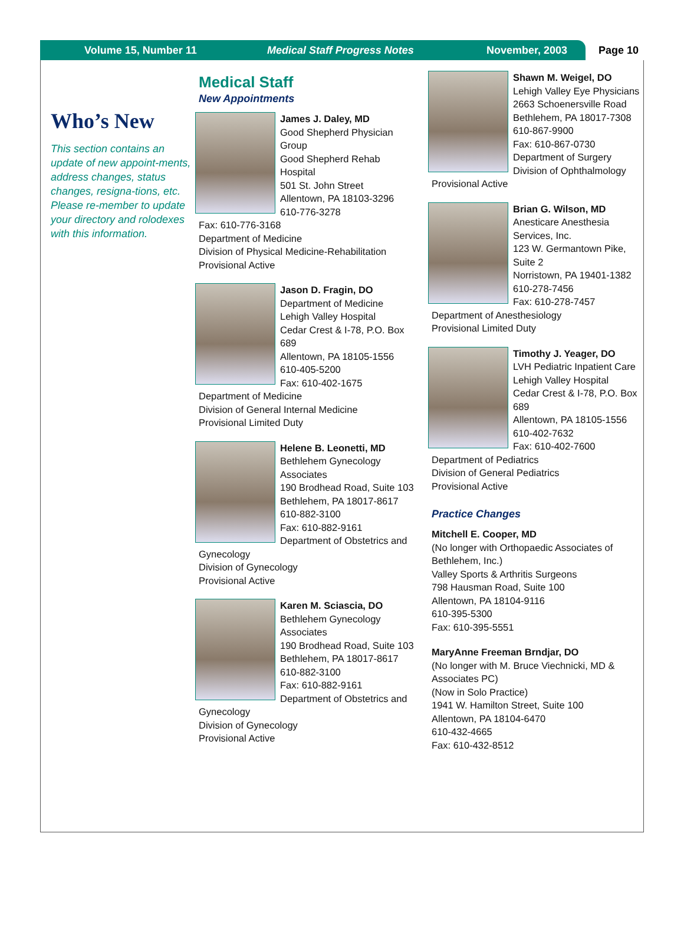Volume 15, Number 11 Medical Staff Progress Notes November, 2003 Page 10
Who’s New
This section contains an update of new appoint-ments, address changes, status changes, resigna-tions, etc. Please re-member to update your directory and rolodexes with this information.
Medical Staff
New Appointments
James J. Daley, MD
Good Shepherd Physician Group
Good Shepherd Rehab Hospital
501 St. John Street
Allentown, PA 18103-3296
610-776-3278
Fax: 610-776-3168
Department of Medicine
Division of Physical Medicine-Rehabilitation
Provisional Active
Jason D. Fragin, DO
Department of Medicine
Lehigh Valley Hospital
Cedar Crest & I-78, P.O. Box 689
Allentown, PA 18105-1556
610-405-5200
Fax: 610-402-1675
Department of Medicine
Division of General Internal Medicine
Provisional Limited Duty
Helene B. Leonetti, MD
Bethlehem Gynecology Associates
190 Brodhead Road, Suite 103
Bethlehem, PA 18017-8617
610-882-3100
Fax: 610-882-9161
Department of Obstetrics and Gynecology
Division of Gynecology
Provisional Active
Karen M. Sciascia, DO
Bethlehem Gynecology Associates
190 Brodhead Road, Suite 103
Bethlehem, PA 18017-8617
610-882-3100
Fax: 610-882-9161
Department of Obstetrics and Gynecology
Division of Gynecology
Provisional Active
Shawn M. Weigel, DO
Lehigh Valley Eye Physicians
2663 Schoenersville Road
Bethlehem, PA 18017-7308
610-867-9900
Fax: 610-867-0730
Department of Surgery
Division of Ophthalmology
Provisional Active
Brian G. Wilson, MD
Anesticare Anesthesia Services, Inc.
123 W. Germantown Pike, Suite 2
Norristown, PA 19401-1382
610-278-7456
Fax: 610-278-7457
Department of Anesthesiology
Provisional Limited Duty
Timothy J. Yeager, DO
LVH Pediatric Inpatient Care
Lehigh Valley Hospital
Cedar Crest & I-78, P.O. Box 689
Allentown, PA 18105-1556
610-402-7632
Fax: 610-402-7600
Department of Pediatrics
Division of General Pediatrics
Provisional Active
Practice Changes
Mitchell E. Cooper, MD
(No longer with Orthopaedic Associates of Bethlehem, Inc.)
Valley Sports & Arthritis Surgeons
798 Hausman Road, Suite 100
Allentown, PA 18104-9116
610-395-5300
Fax: 610-395-5551
MaryAnne Freeman Brndjar, DO
(No longer with M. Bruce Viechnicki, MD & Associates PC)
(Now in Solo Practice)
1941 W. Hamilton Street, Suite 100
Allentown, PA 18104-6470
610-432-4665
Fax: 610-432-8512